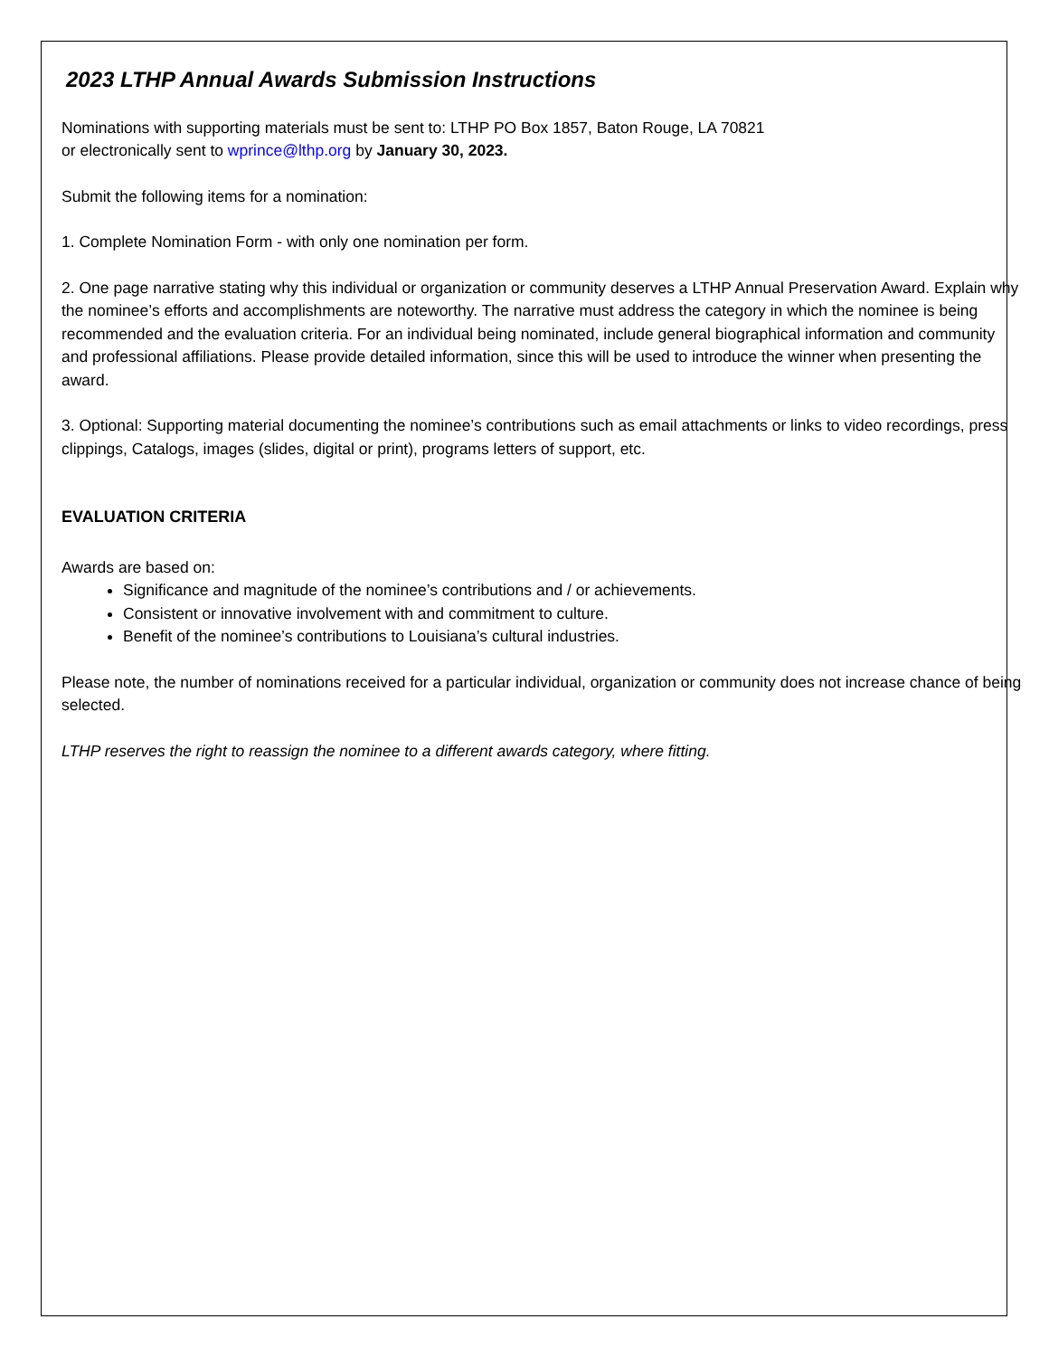2023 LTHP Annual Awards Submission Instructions
Nominations with supporting materials must be sent to: LTHP PO Box 1857, Baton Rouge, LA 70821
or electronically sent to wprince@lthp.org by January 30, 2023.
Submit the following items for a nomination:
1. Complete Nomination Form - with only one nomination per form.
2. One page narrative stating why this individual or organization or community deserves a LTHP Annual Preservation Award. Explain why the nominee’s efforts and accomplishments are noteworthy. The narrative must address the category in which the nominee is being recommended and the evaluation criteria. For an individual being nominated, include general biographical information and community and professional affiliations. Please provide detailed information, since this will be used to introduce the winner when presenting the award.
3. Optional: Supporting material documenting the nominee’s contributions such as email attachments or links to video recordings, press clippings, Catalogs, images (slides, digital or print), programs letters of support, etc.
EVALUATION CRITERIA
Awards are based on:
Significance and magnitude of the nominee’s contributions and / or achievements.
Consistent or innovative involvement with and commitment to culture.
Benefit of the nominee’s contributions to Louisiana’s cultural industries.
Please note, the number of nominations received for a particular individual, organization or community does not increase chance of being selected.
LTHP reserves the right to reassign the nominee to a different awards category, where fitting.